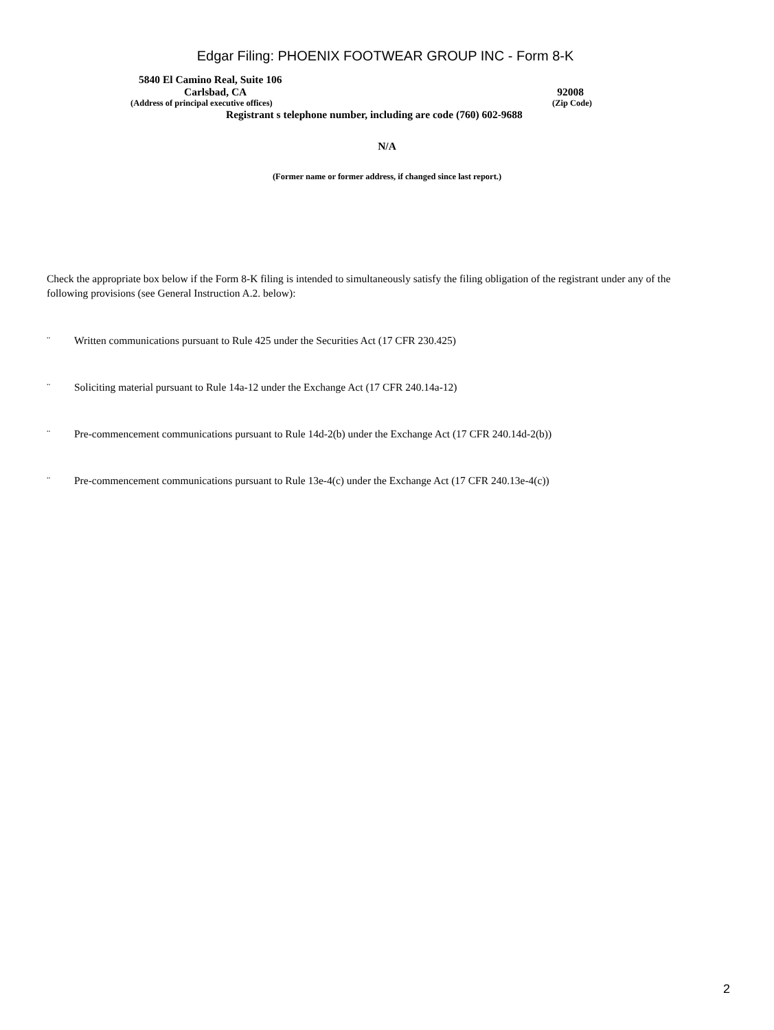Edgar Filing: PHOENIX FOOTWEAR GROUP INC - Form 8-K
5840 El Camino Real, Suite 106
Carlsbad, CA 92008
(Address of principal executive offices) (Zip Code)
Registrant s telephone number, including are code (760) 602-9688
N/A
(Former name or former address, if changed since last report.)
Check the appropriate box below if the Form 8-K filing is intended to simultaneously satisfy the filing obligation of the registrant under any of the following provisions (see General Instruction A.2. below):
¨ Written communications pursuant to Rule 425 under the Securities Act (17 CFR 230.425)
¨ Soliciting material pursuant to Rule 14a-12 under the Exchange Act (17 CFR 240.14a-12)
¨ Pre-commencement communications pursuant to Rule 14d-2(b) under the Exchange Act (17 CFR 240.14d-2(b))
¨ Pre-commencement communications pursuant to Rule 13e-4(c) under the Exchange Act (17 CFR 240.13e-4(c))
2